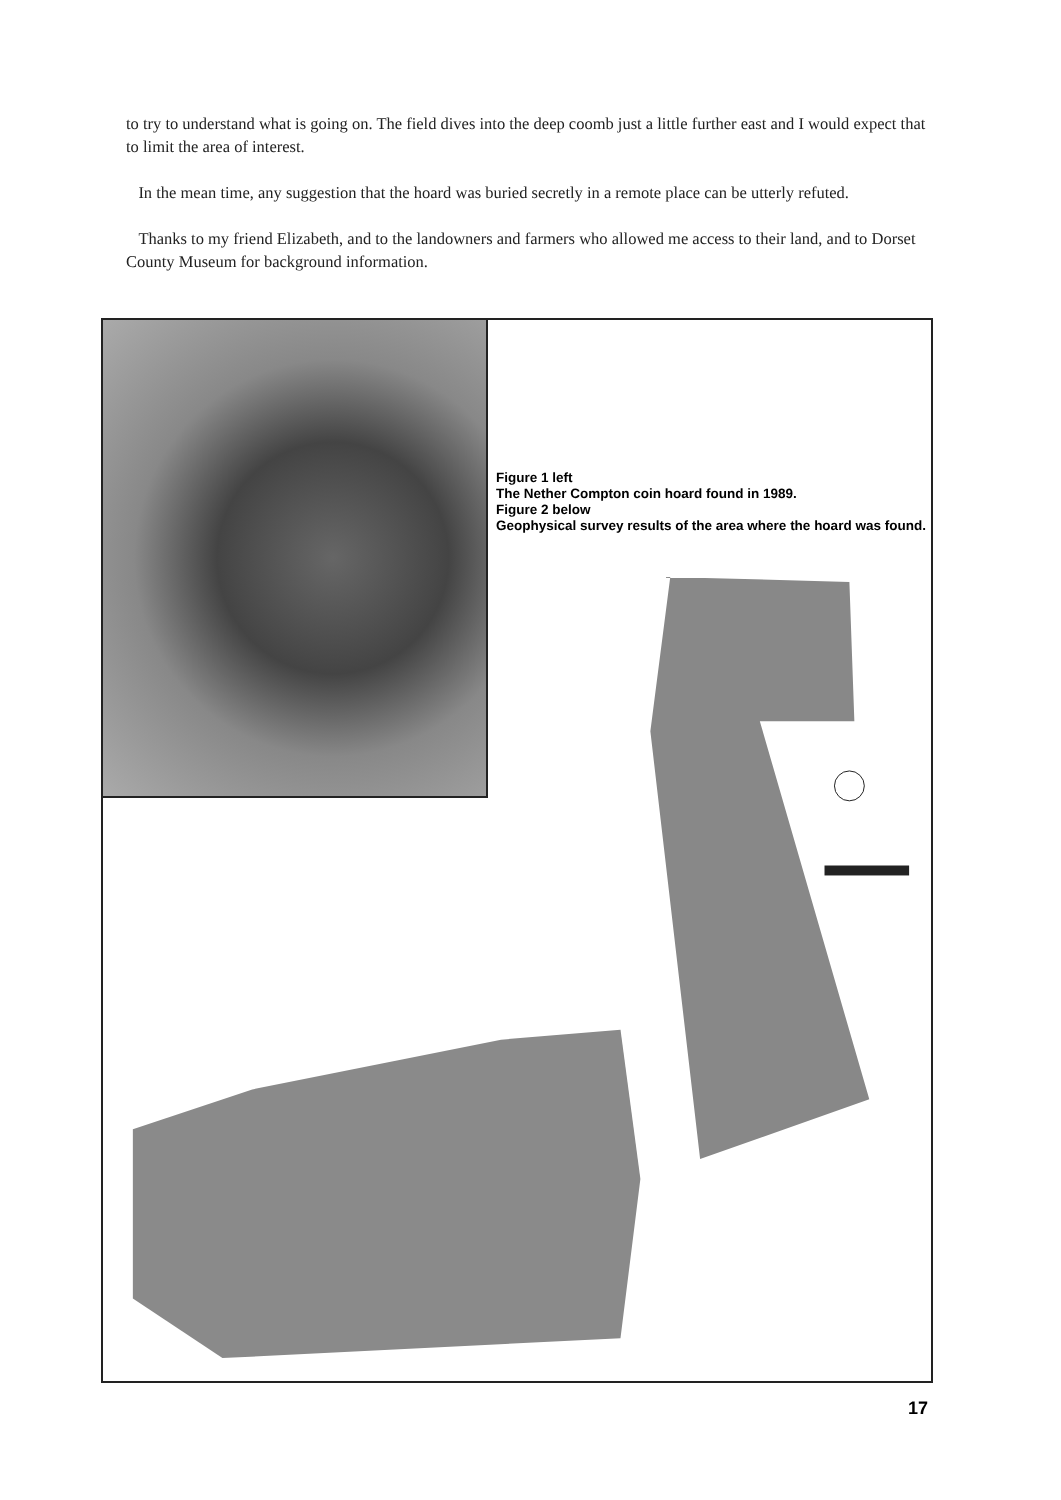to try to understand what is going on. The field dives into the deep coomb just a little further east and I would expect that to limit the area of interest.
In the mean time, any suggestion that the hoard was buried secretly in a remote place can be utterly refuted.
Thanks to my friend Elizabeth, and to the landowners and farmers who allowed me access to their land, and to Dorset County Museum for background information.
Figure 1 left
The Nether Compton coin hoard found in 1989.
Figure 2 below
Geophysical survey results of the area where the hoard was found.
17